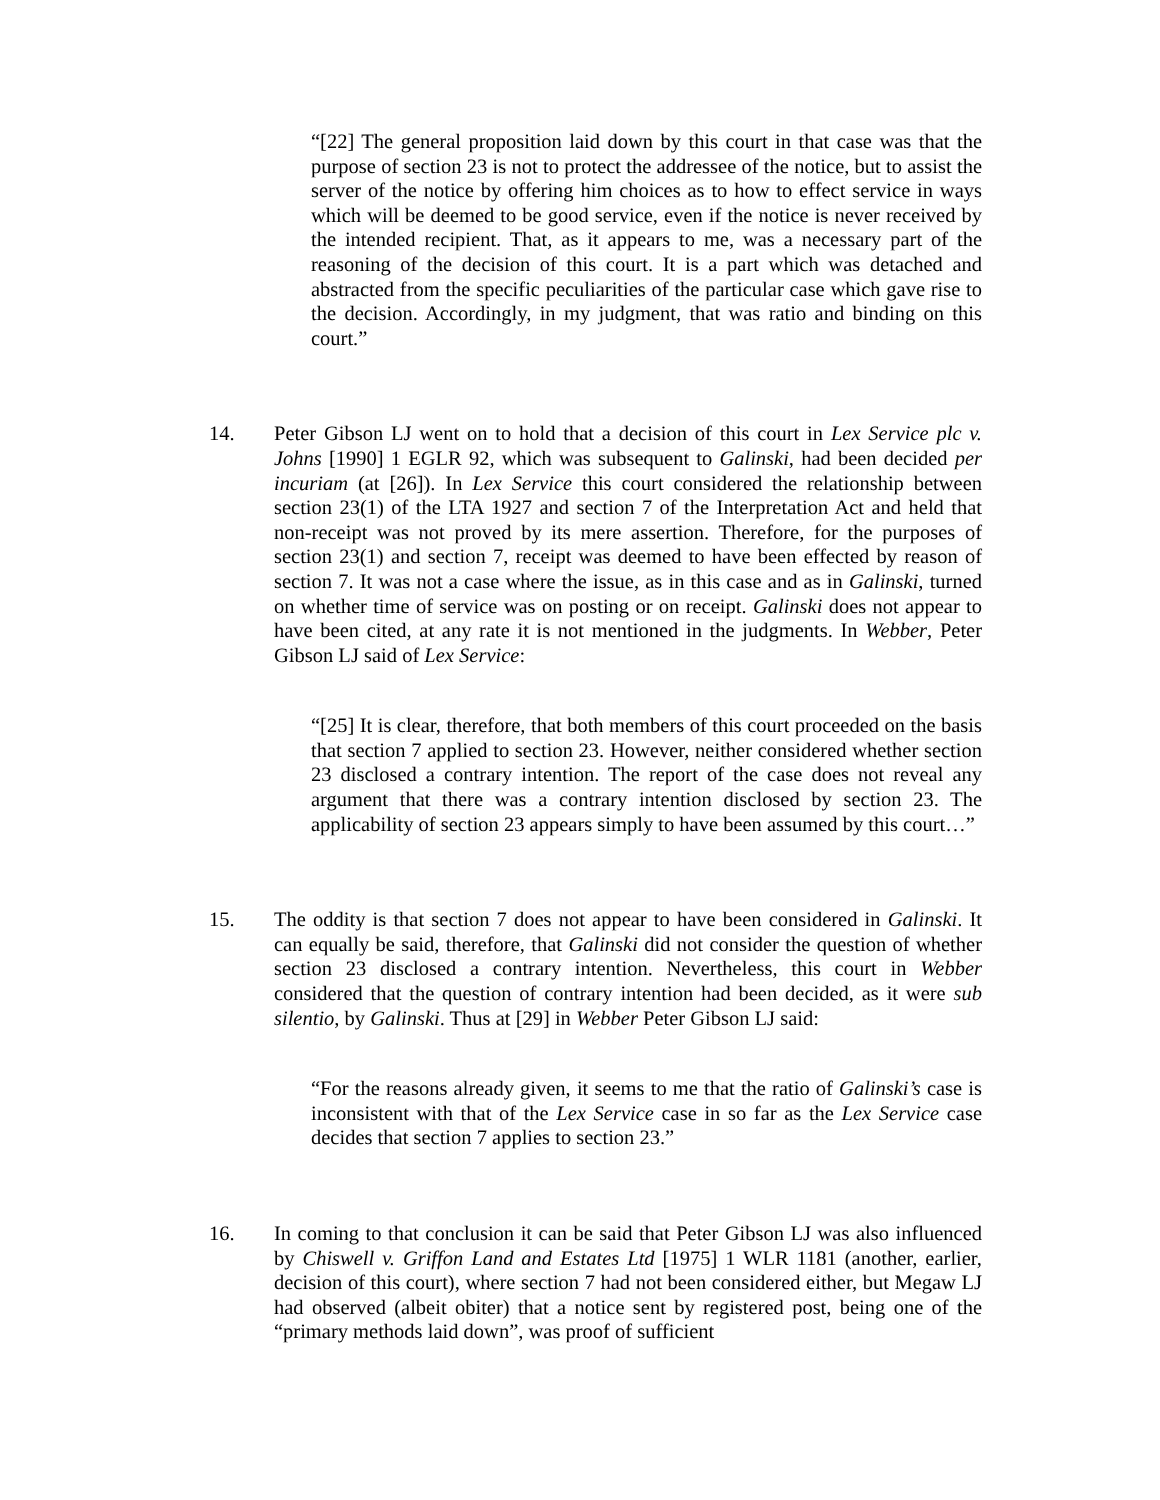“[22] The general proposition laid down by this court in that case was that the purpose of section 23 is not to protect the addressee of the notice, but to assist the server of the notice by offering him choices as to how to effect service in ways which will be deemed to be good service, even if the notice is never received by the intended recipient. That, as it appears to me, was a necessary part of the reasoning of the decision of this court. It is a part which was detached and abstracted from the specific peculiarities of the particular case which gave rise to the decision. Accordingly, in my judgment, that was ratio and binding on this court.”
14. Peter Gibson LJ went on to hold that a decision of this court in Lex Service plc v. Johns [1990] 1 EGLR 92, which was subsequent to Galinski, had been decided per incuriam (at [26]). In Lex Service this court considered the relationship between section 23(1) of the LTA 1927 and section 7 of the Interpretation Act and held that non-receipt was not proved by its mere assertion. Therefore, for the purposes of section 23(1) and section 7, receipt was deemed to have been effected by reason of section 7. It was not a case where the issue, as in this case and as in Galinski, turned on whether time of service was on posting or on receipt. Galinski does not appear to have been cited, at any rate it is not mentioned in the judgments. In Webber, Peter Gibson LJ said of Lex Service:
“[25] It is clear, therefore, that both members of this court proceeded on the basis that section 7 applied to section 23. However, neither considered whether section 23 disclosed a contrary intention. The report of the case does not reveal any argument that there was a contrary intention disclosed by section 23. The applicability of section 23 appears simply to have been assumed by this court…”
15. The oddity is that section 7 does not appear to have been considered in Galinski. It can equally be said, therefore, that Galinski did not consider the question of whether section 23 disclosed a contrary intention. Nevertheless, this court in Webber considered that the question of contrary intention had been decided, as it were sub silentio, by Galinski. Thus at [29] in Webber Peter Gibson LJ said:
“For the reasons already given, it seems to me that the ratio of Galinski’s case is inconsistent with that of the Lex Service case in so far as the Lex Service case decides that section 7 applies to section 23.”
16. In coming to that conclusion it can be said that Peter Gibson LJ was also influenced by Chiswell v. Griffon Land and Estates Ltd [1975] 1 WLR 1181 (another, earlier, decision of this court), where section 7 had not been considered either, but Megaw LJ had observed (albeit obiter) that a notice sent by registered post, being one of the “primary methods laid down”, was proof of sufficient